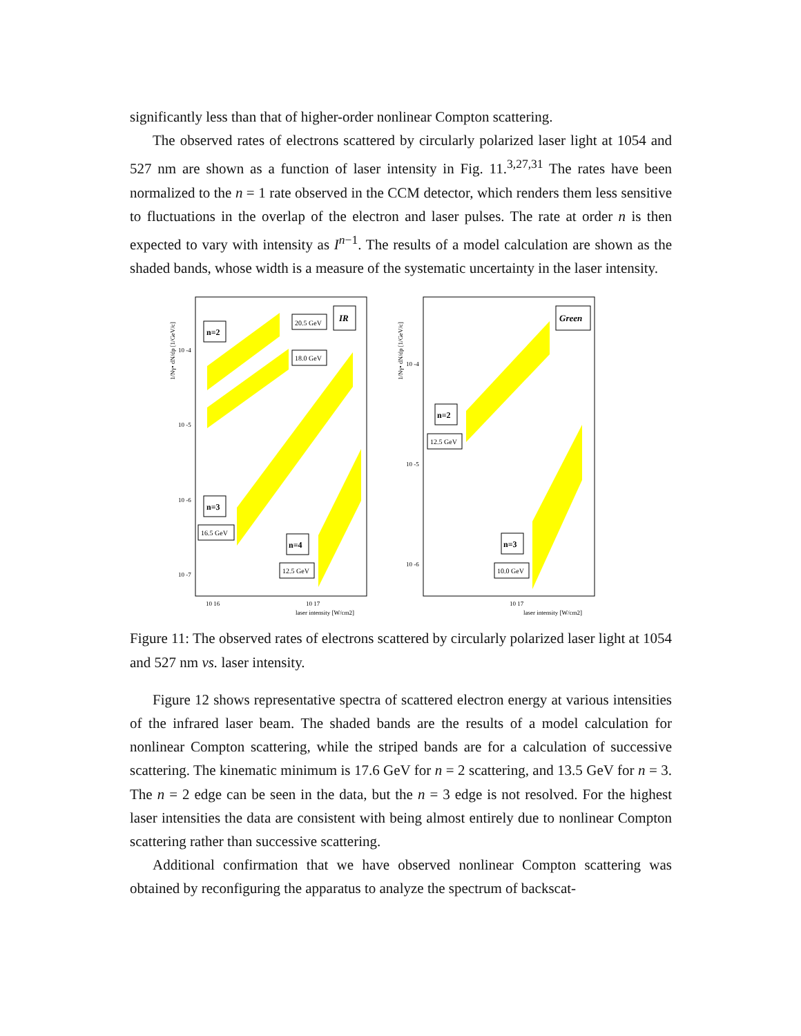significantly less than that of higher-order nonlinear Compton scattering.
The observed rates of electrons scattered by circularly polarized laser light at 1054 and 527 nm are shown as a function of laser intensity in Fig. 11.<sup>3,27,31</sup> The rates have been normalized to the n = 1 rate observed in the CCM detector, which renders them less sensitive to fluctuations in the overlap of the electron and laser pulses. The rate at order n is then expected to vary with intensity as I<sup>n−1</sup>. The results of a model calculation are shown as the shaded bands, whose width is a measure of the systematic uncertainty in the laser intensity.
1/Nγ• dN/dp [1/GeV/c]
10 -4
10 -5
10 -6
10 -7
n=2
20.5 GeV
IR
18.0 GeV
n=3
16.5 GeV
n=4
12.5 GeV
10 16
10 17
laser intensity [W/cm2]
1/Nγ• dN/dp [1/GeV/c]
10 -4
10 -5
10 -6
Green
n=2
12.5 GeV
n=3
10.0 GeV
10 17
laser intensity [W/cm2]
Figure 11: The observed rates of electrons scattered by circularly polarized laser light at 1054 and 527 nm vs. laser intensity.
Figure 12 shows representative spectra of scattered electron energy at various intensities of the infrared laser beam. The shaded bands are the results of a model calculation for nonlinear Compton scattering, while the striped bands are for a calculation of successive scattering. The kinematic minimum is 17.6 GeV for n = 2 scattering, and 13.5 GeV for n = 3. The n = 2 edge can be seen in the data, but the n = 3 edge is not resolved. For the highest laser intensities the data are consistent with being almost entirely due to nonlinear Compton scattering rather than successive scattering.
Additional confirmation that we have observed nonlinear Compton scattering was obtained by reconfiguring the apparatus to analyze the spectrum of backscat-